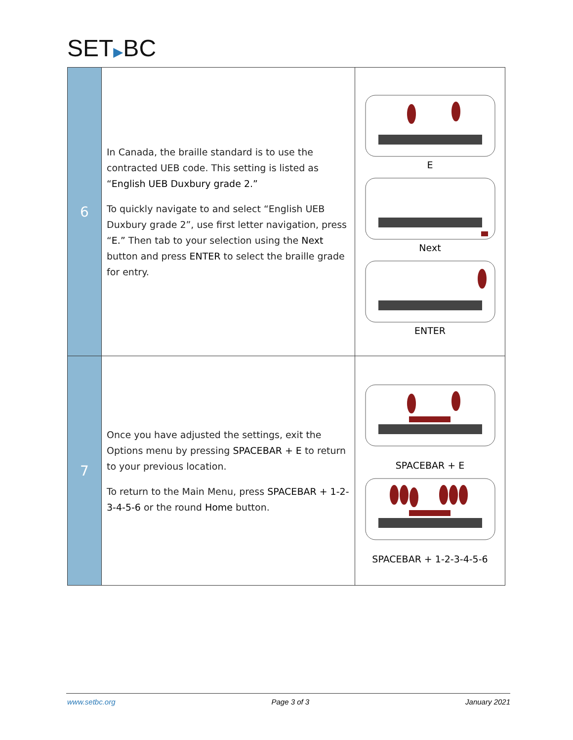SET▶BC
| 6 | In Canada, the braille standard is to use the contracted UEB code. This setting is listed as “ English UEB Duxbury grade 2.” To quickly navigate to and select “English UEB Duxbury grade 2”, use first letter navigation, press “ E.” Then tab to your selection using the Next button and press ENTER to select the braille grade for entry. | E Next ENTER |
| 7 | Once you have adjusted the settings, exit the Options menu by pressing SPACEBAR + E to return to your previous location. To return to the Main Menu, press SPACEBAR + 1-2-3-4-5-6 or the round Home button. | SPACEBAR + E SPACEBAR + 1-2-3-4-5-6 |
www.setbc.org Page 3 of 3 January 2021